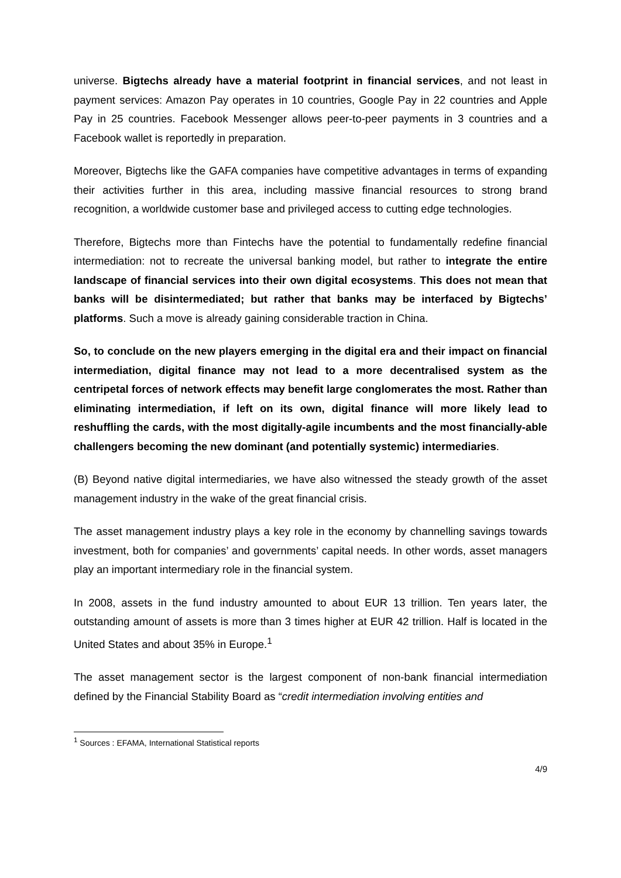universe. Bigtechs already have a material footprint in financial services, and not least in payment services: Amazon Pay operates in 10 countries, Google Pay in 22 countries and Apple Pay in 25 countries. Facebook Messenger allows peer-to-peer payments in 3 countries and a Facebook wallet is reportedly in preparation.
Moreover, Bigtechs like the GAFA companies have competitive advantages in terms of expanding their activities further in this area, including massive financial resources to strong brand recognition, a worldwide customer base and privileged access to cutting edge technologies.
Therefore, Bigtechs more than Fintechs have the potential to fundamentally redefine financial intermediation: not to recreate the universal banking model, but rather to integrate the entire landscape of financial services into their own digital ecosystems. This does not mean that banks will be disintermediated; but rather that banks may be interfaced by Bigtechs’ platforms. Such a move is already gaining considerable traction in China.
So, to conclude on the new players emerging in the digital era and their impact on financial intermediation, digital finance may not lead to a more decentralised system as the centripetal forces of network effects may benefit large conglomerates the most. Rather than eliminating intermediation, if left on its own, digital finance will more likely lead to reshuffling the cards, with the most digitally-agile incumbents and the most financially-able challengers becoming the new dominant (and potentially systemic) intermediaries.
(B) Beyond native digital intermediaries, we have also witnessed the steady growth of the asset management industry in the wake of the great financial crisis.
The asset management industry plays a key role in the economy by channelling savings towards investment, both for companies’ and governments’ capital needs. In other words, asset managers play an important intermediary role in the financial system.
In 2008, assets in the fund industry amounted to about EUR 13 trillion. Ten years later, the outstanding amount of assets is more than 3 times higher at EUR 42 trillion. Half is located in the United States and about 35% in Europe.<sup>1</sup>
The asset management sector is the largest component of non-bank financial intermediation defined by the Financial Stability Board as “credit intermediation involving entities and
<sup>1</sup> Sources : EFAMA, International Statistical reports
4/9